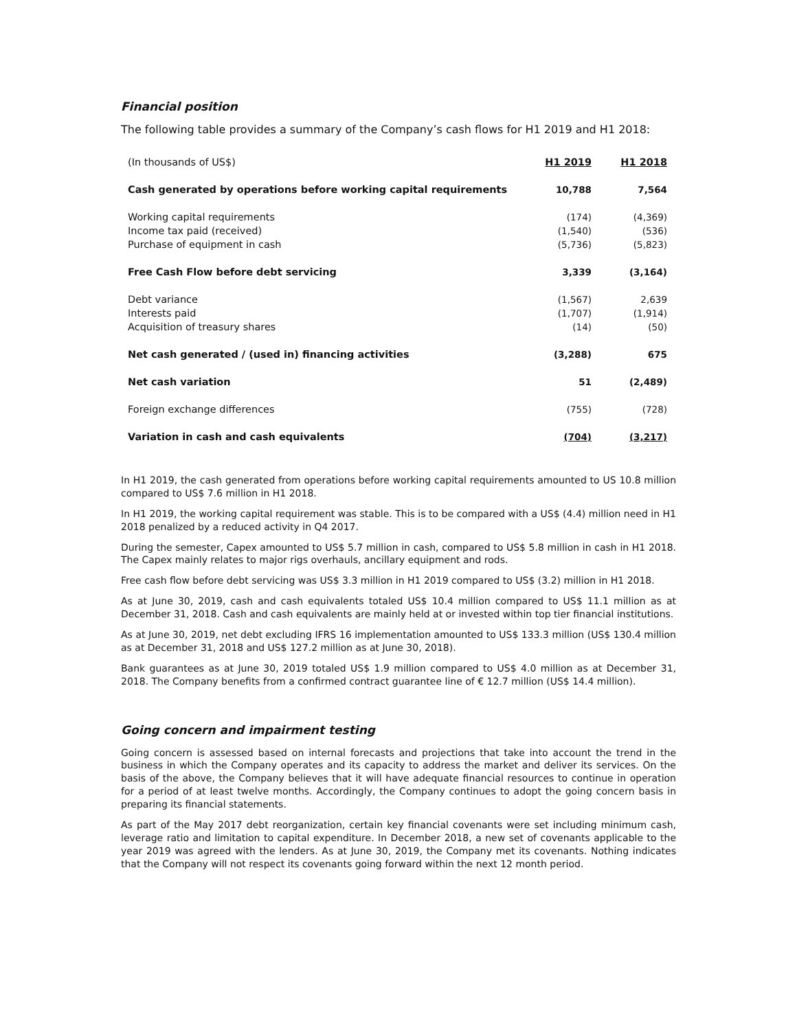Financial position
The following table provides a summary of the Company’s cash flows for H1 2019 and H1 2018:
| (In thousands of US$) | H1 2019 | H1 2018 |
| --- | --- | --- |
| Cash generated by operations before working capital requirements | 10,788 | 7,564 |
| Working capital requirements | (174) | (4,369) |
| Income tax paid (received) | (1,540) | (536) |
| Purchase of equipment in cash | (5,736) | (5,823) |
| Free Cash Flow before debt servicing | 3,339 | (3,164) |
| Debt variance | (1,567) | 2,639 |
| Interests paid | (1,707) | (1,914) |
| Acquisition of treasury shares | (14) | (50) |
| Net cash generated / (used in) financing activities | (3,288) | 675 |
| Net cash variation | 51 | (2,489) |
| Foreign exchange differences | (755) | (728) |
| Variation in cash and cash equivalents | (704) | (3,217) |
In H1 2019, the cash generated from operations before working capital requirements amounted to US 10.8 million compared to US$ 7.6 million in H1 2018.
In H1 2019, the working capital requirement was stable. This is to be compared with a US$ (4.4) million need in H1 2018 penalized by a reduced activity in Q4 2017.
During the semester, Capex amounted to US$ 5.7 million in cash, compared to US$ 5.8 million in cash in H1 2018. The Capex mainly relates to major rigs overhauls, ancillary equipment and rods.
Free cash flow before debt servicing was US$ 3.3 million in H1 2019 compared to US$ (3.2) million in H1 2018.
As at June 30, 2019, cash and cash equivalents totaled US$ 10.4 million compared to US$ 11.1 million as at December 31, 2018. Cash and cash equivalents are mainly held at or invested within top tier financial institutions.
As at June 30, 2019, net debt excluding IFRS 16 implementation amounted to US$ 133.3 million (US$ 130.4 million as at December 31, 2018 and US$ 127.2 million as at June 30, 2018).
Bank guarantees as at June 30, 2019 totaled US$ 1.9 million compared to US$ 4.0 million as at December 31, 2018. The Company benefits from a confirmed contract guarantee line of € 12.7 million (US$ 14.4 million).
Going concern and impairment testing
Going concern is assessed based on internal forecasts and projections that take into account the trend in the business in which the Company operates and its capacity to address the market and deliver its services. On the basis of the above, the Company believes that it will have adequate financial resources to continue in operation for a period of at least twelve months. Accordingly, the Company continues to adopt the going concern basis in preparing its financial statements.
As part of the May 2017 debt reorganization, certain key financial covenants were set including minimum cash, leverage ratio and limitation to capital expenditure. In December 2018, a new set of covenants applicable to the year 2019 was agreed with the lenders. As at June 30, 2019, the Company met its covenants. Nothing indicates that the Company will not respect its covenants going forward within the next 12 month period.